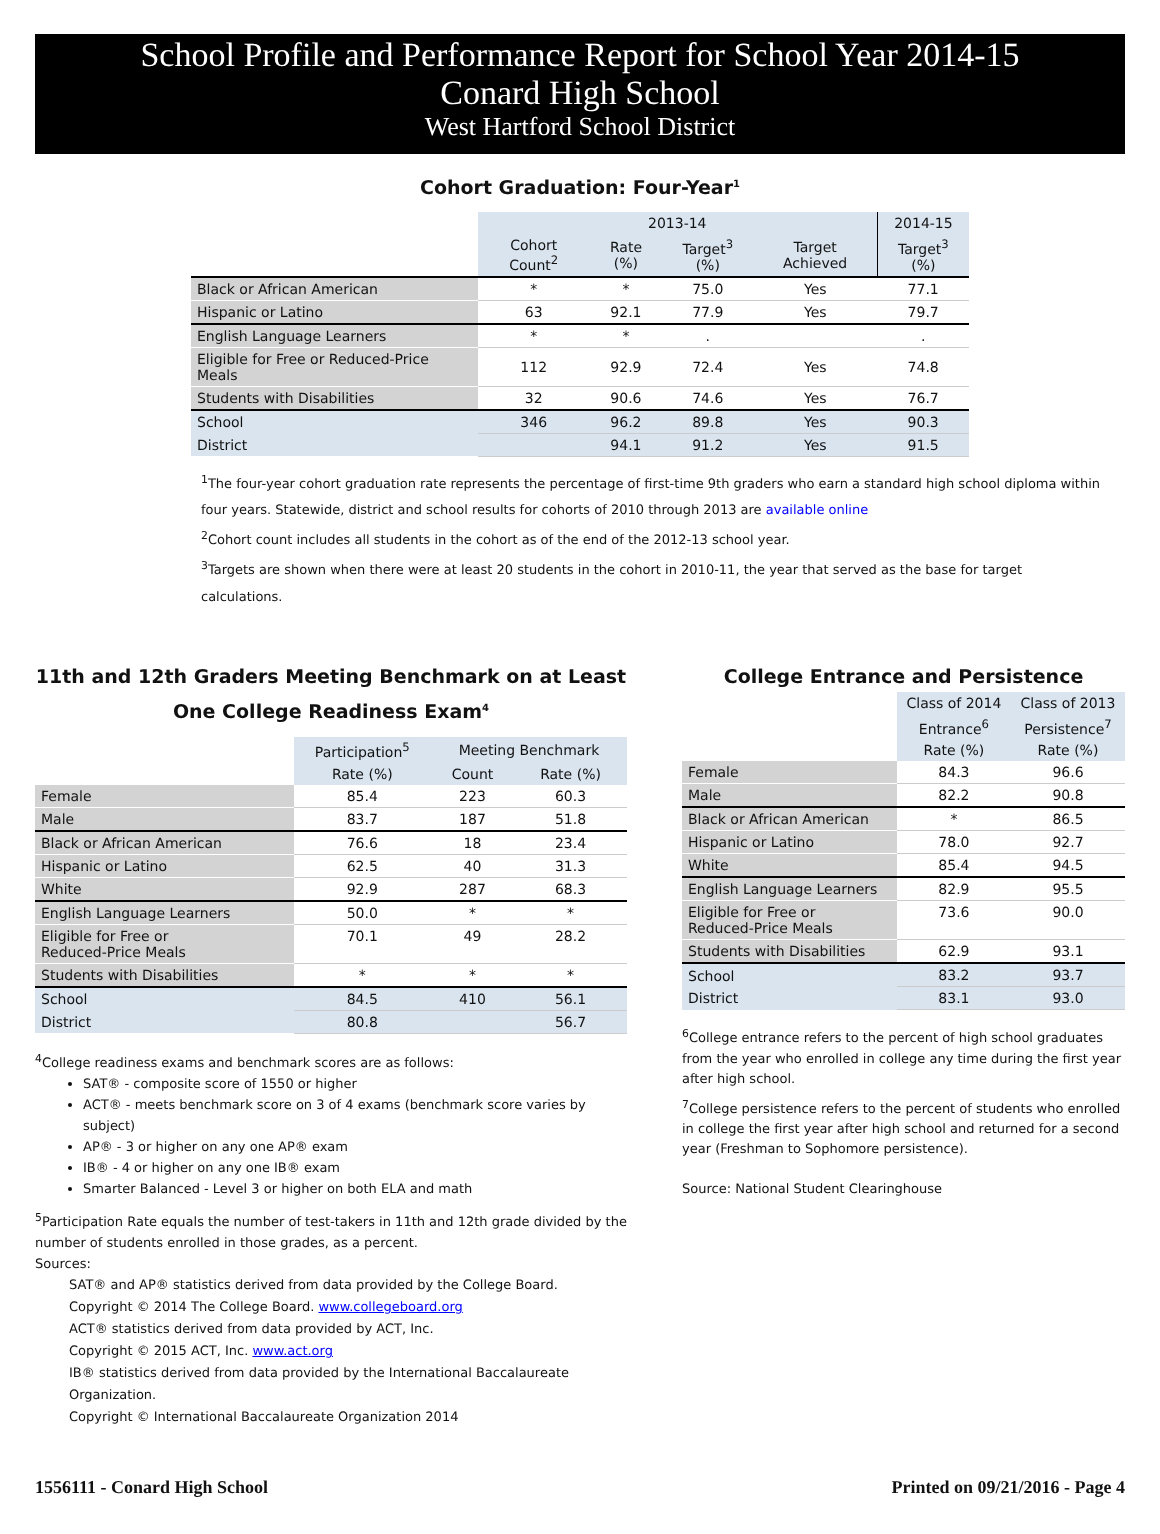School Profile and Performance Report for School Year 2014-15
Conard High School
West Hartford School District
Cohort Graduation: Four-Year<sup>1</sup>
| | 2013-14 | | | | 2014-15 |
| --- | --- | --- | --- | --- | --- |
| | Cohort Count<sup>2</sup> | Rate (%) | Target<sup>3</sup> (%) | Target Achieved | Target<sup>3</sup> (%) |
| Black or African American | * | * | 75.0 | Yes | 77.1 |
| Hispanic or Latino | 63 | 92.1 | 77.9 | Yes | 79.7 |
| English Language Learners | * | * | . | | . |
| Eligible for Free or Reduced-Price Meals | 112 | 92.9 | 72.4 | Yes | 74.8 |
| Students with Disabilities | 32 | 90.6 | 74.6 | Yes | 76.7 |
| School | 346 | 96.2 | 89.8 | Yes | 90.3 |
| District | | 94.1 | 91.2 | Yes | 91.5 |
<sup>1</sup> The four-year cohort graduation rate represents the percentage of first-time 9th graders who earn a standard high school diploma within four years. Statewide, district and school results for cohorts of 2010 through 2013 are available online
<sup>2</sup> Cohort count includes all students in the cohort as of the end of the 2012-13 school year.
<sup>3</sup> Targets are shown when there were at least 20 students in the cohort in 2010-11, the year that served as the base for target calculations.
11th and 12th Graders Meeting Benchmark on at Least One College Readiness Exam<sup>4</sup>
| | Participation<sup>5</sup> | Meeting Benchmark | |
| --- | --- | --- | --- |
| | Rate (%) | Count | Rate (%) |
| Female | 85.4 | 223 | 60.3 |
| Male | 83.7 | 187 | 51.8 |
| Black or African American | 76.6 | 18 | 23.4 |
| Hispanic or Latino | 62.5 | 40 | 31.3 |
| White | 92.9 | 287 | 68.3 |
| English Language Learners | 50.0 | * | * |
| Eligible for Free or Reduced-Price Meals | 70.1 | 49 | 28.2 |
| Students with Disabilities | * | * | * |
| School | 84.5 | 410 | 56.1 |
| District | 80.8 | | 56.7 |
<sup>4</sup> College readiness exams and benchmark scores are as follows:
SAT® - composite score of 1550 or higher
ACT® - meets benchmark score on 3 of 4 exams (benchmark score varies by subject)
AP® - 3 or higher on any one AP® exam
IB® - 4 or higher on any one IB® exam
Smarter Balanced - Level 3 or higher on both ELA and math
<sup>5</sup> Participation Rate equals the number of test-takers in 11th and 12th grade divided by the number of students enrolled in those grades, as a percent.
Sources:
SAT® and AP® statistics derived from data provided by the College Board.
Copyright © 2014 The College Board. www.collegeboard.org
ACT® statistics derived from data provided by ACT, Inc.
Copyright © 2015 ACT, Inc. www.act.org
IB® statistics derived from data provided by the International Baccalaureate Organization.
Copyright © International Baccalaureate Organization 2014
College Entrance and Persistence
| | Class of 2014 | Class of 2013 |
| --- | --- | --- |
| | Entrance<sup>6</sup> | Persistence<sup>7</sup> |
| | Rate (%) | Rate (%) |
| Female | 84.3 | 96.6 |
| Male | 82.2 | 90.8 |
| Black or African American | * | 86.5 |
| Hispanic or Latino | 78.0 | 92.7 |
| White | 85.4 | 94.5 |
| English Language Learners | 82.9 | 95.5 |
| Eligible for Free or Reduced-Price Meals | 73.6 | 90.0 |
| Students with Disabilities | 62.9 | 93.1 |
| School | 83.2 | 93.7 |
| District | 83.1 | 93.0 |
<sup>6</sup> College entrance refers to the percent of high school graduates from the year who enrolled in college any time during the first year after high school.
<sup>7</sup> College persistence refers to the percent of students who enrolled in college the first year after high school and returned for a second year (Freshman to Sophomore persistence).
Source: National Student Clearinghouse
1556111 - Conard High School Printed on 09/21/2016 - Page 4